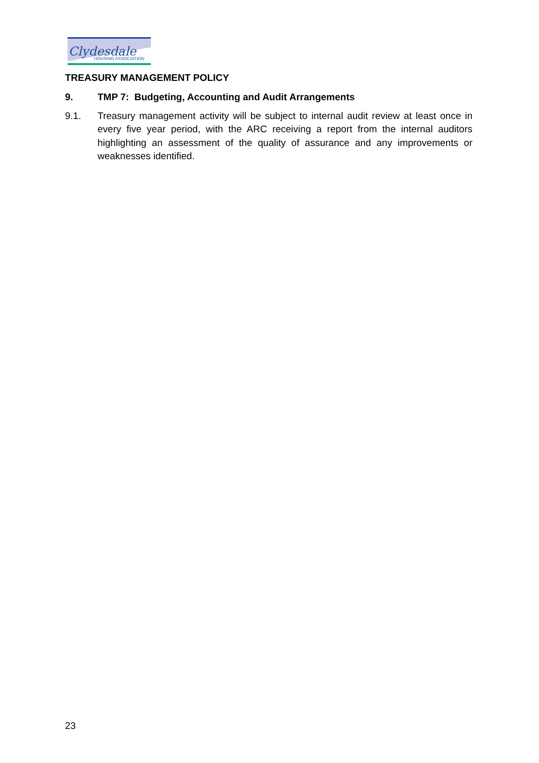Clydesdale
HOUSING ASSOCIATION
TREASURY MANAGEMENT POLICY
9. TMP 7: Budgeting, Accounting and Audit Arrangements
9.1. Treasury management activity will be subject to internal audit review at least once in every five year period, with the ARC receiving a report from the internal auditors highlighting an assessment of the quality of assurance and any improvements or weaknesses identified.
23